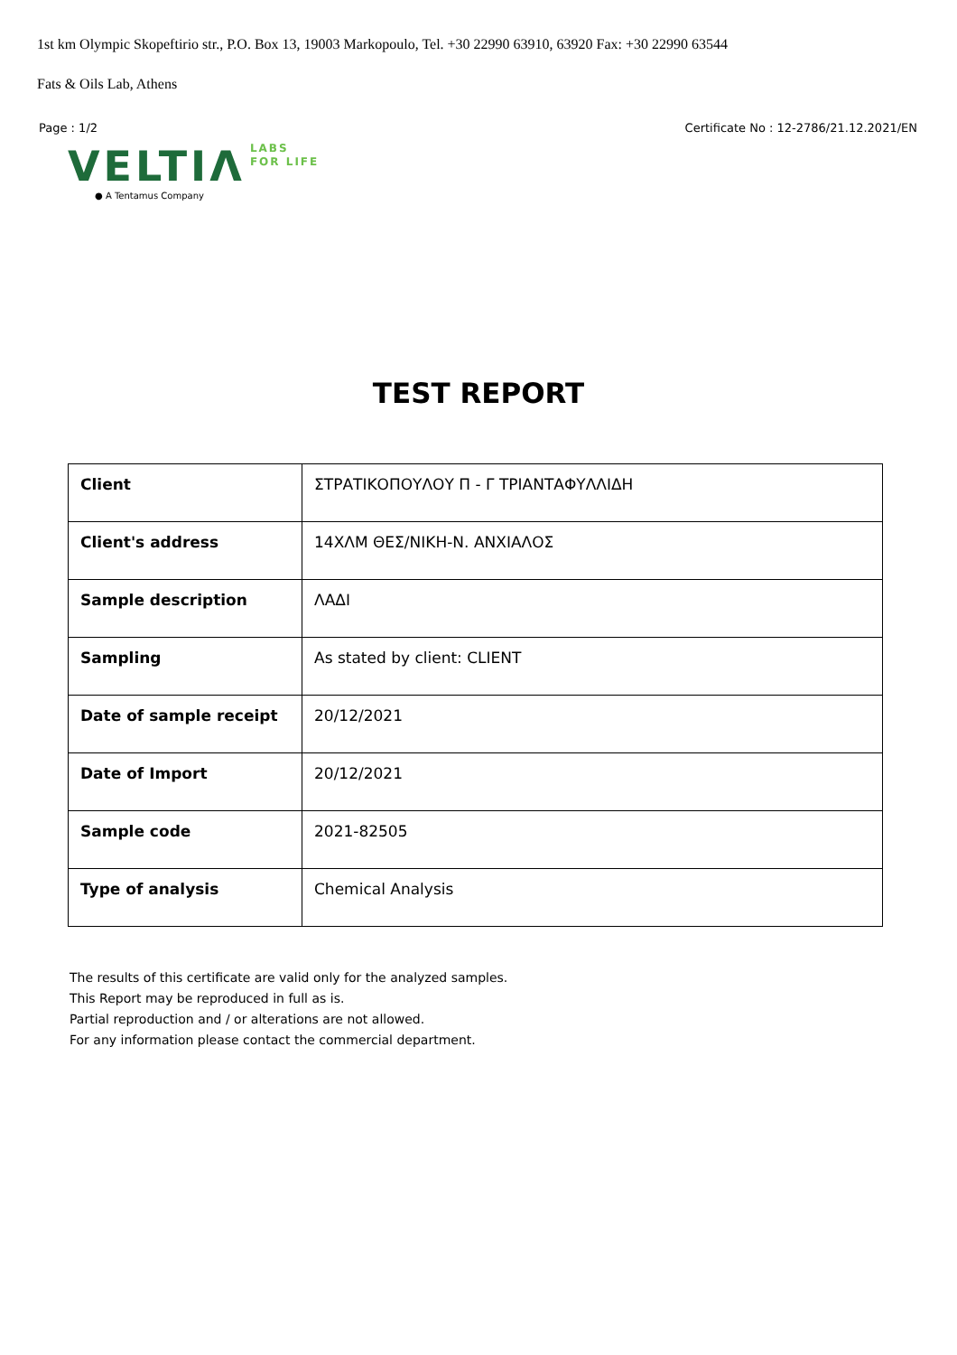1st km Olympic Skopeftirio str., P.O. Box 13, 19003 Markopoulo, Tel. +30 22990 63910, 63920 Fax: +30 22990 63544
Fats & Oils Lab, Athens
Page : 1/2 Certificate No : 12-2786/21.12.2021/EN
VELTIΛ LABS
FOR LIFE
● A Tentamus Company
TEST REPORT
| Client | ΣΤΡΑΤΙΚΟΠΟΥΛΟΥ Π - Γ ΤΡΙΑΝΤΑΦΥΛΛΙΔΗ |
| Client's address | 14ΧΛΜ ΘΕΣ/ΝΙΚΗ-Ν. ΑΝΧΙΑΛΟΣ |
| Sample description | ΛΑΔΙ |
| Sampling | As stated by client: CLIENT |
| Date of sample receipt | 20/12/2021 |
| Date of Import | 20/12/2021 |
| Sample code | 2021-82505 |
| Type of analysis | Chemical Analysis |
The results of this certificate are valid only for the analyzed samples.
This Report may be reproduced in full as is.
Partial reproduction and / or alterations are not allowed.
For any information please contact the commercial department.